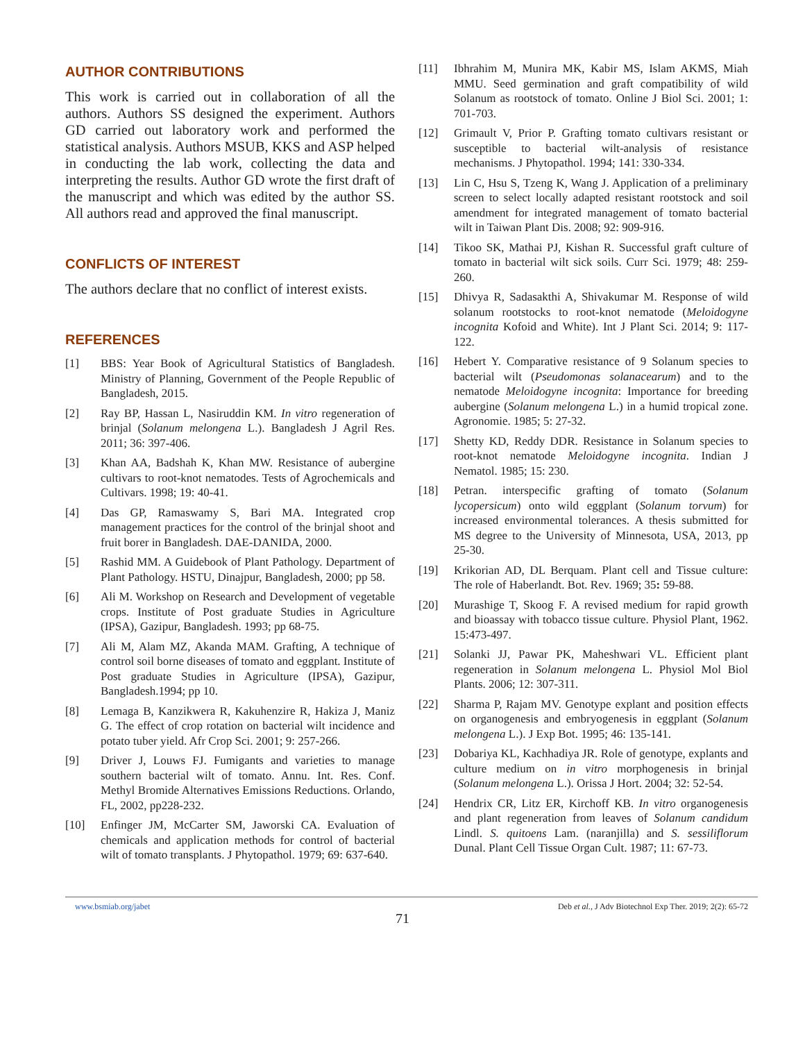AUTHOR CONTRIBUTIONS
This work is carried out in collaboration of all the authors. Authors SS designed the experiment. Authors GD carried out laboratory work and performed the statistical analysis. Authors MSUB, KKS and ASP helped in conducting the lab work, collecting the data and interpreting the results. Author GD wrote the first draft of the manuscript and which was edited by the author SS. All authors read and approved the final manuscript.
CONFLICTS OF INTEREST
The authors declare that no conflict of interest exists.
REFERENCES
[1] BBS: Year Book of Agricultural Statistics of Bangladesh. Ministry of Planning, Government of the People Republic of Bangladesh, 2015.
[2] Ray BP, Hassan L, Nasiruddin KM. In vitro regeneration of brinjal (Solanum melongena L.). Bangladesh J Agril Res. 2011; 36: 397-406.
[3] Khan AA, Badshah K, Khan MW. Resistance of aubergine cultivars to root-knot nematodes. Tests of Agrochemicals and Cultivars. 1998; 19: 40-41.
[4] Das GP, Ramaswamy S, Bari MA. Integrated crop management practices for the control of the brinjal shoot and fruit borer in Bangladesh. DAE-DANIDA, 2000.
[5] Rashid MM. A Guidebook of Plant Pathology. Department of Plant Pathology. HSTU, Dinajpur, Bangladesh, 2000; pp 58.
[6] Ali M. Workshop on Research and Development of vegetable crops. Institute of Post graduate Studies in Agriculture (IPSA), Gazipur, Bangladesh. 1993; pp 68-75.
[7] Ali M, Alam MZ, Akanda MAM. Grafting, A technique of control soil borne diseases of tomato and eggplant. Institute of Post graduate Studies in Agriculture (IPSA), Gazipur, Bangladesh.1994; pp 10.
[8] Lemaga B, Kanzikwera R, Kakuhenzire R, Hakiza J, Maniz G. The effect of crop rotation on bacterial wilt incidence and potato tuber yield. Afr Crop Sci. 2001; 9: 257-266.
[9] Driver J, Louws FJ. Fumigants and varieties to manage southern bacterial wilt of tomato. Annu. Int. Res. Conf. Methyl Bromide Alternatives Emissions Reductions. Orlando, FL, 2002, pp228-232.
[10] Enfinger JM, McCarter SM, Jaworski CA. Evaluation of chemicals and application methods for control of bacterial wilt of tomato transplants. J Phytopathol. 1979; 69: 637-640.
[11] Ibhrahim M, Munira MK, Kabir MS, Islam AKMS, Miah MMU. Seed germination and graft compatibility of wild Solanum as rootstock of tomato. Online J Biol Sci. 2001; 1: 701-703.
[12] Grimault V, Prior P. Grafting tomato cultivars resistant or susceptible to bacterial wilt-analysis of resistance mechanisms. J Phytopathol. 1994; 141: 330-334.
[13] Lin C, Hsu S, Tzeng K, Wang J. Application of a preliminary screen to select locally adapted resistant rootstock and soil amendment for integrated management of tomato bacterial wilt in Taiwan Plant Dis. 2008; 92: 909-916.
[14] Tikoo SK, Mathai PJ, Kishan R. Successful graft culture of tomato in bacterial wilt sick soils. Curr Sci. 1979; 48: 259-260.
[15] Dhivya R, Sadasakthi A, Shivakumar M. Response of wild solanum rootstocks to root-knot nematode (Meloidogyne incognita Kofoid and White). Int J Plant Sci. 2014; 9: 117-122.
[16] Hebert Y. Comparative resistance of 9 Solanum species to bacterial wilt (Pseudomonas solanacearum) and to the nematode Meloidogyne incognita: Importance for breeding aubergine (Solanum melongena L.) in a humid tropical zone. Agronomie. 1985; 5: 27-32.
[17] Shetty KD, Reddy DDR. Resistance in Solanum species to root-knot nematode Meloidogyne incognita. Indian J Nematol. 1985; 15: 230.
[18] Petran. interspecific grafting of tomato (Solanum lycopersicum) onto wild eggplant (Solanum torvum) for increased environmental tolerances. A thesis submitted for MS degree to the University of Minnesota, USA, 2013, pp 25-30.
[19] Krikorian AD, DL Berquam. Plant cell and Tissue culture: The role of Haberlandt. Bot. Rev. 1969; 35: 59-88.
[20] Murashige T, Skoog F. A revised medium for rapid growth and bioassay with tobacco tissue culture. Physiol Plant, 1962. 15:473-497.
[21] Solanki JJ, Pawar PK, Maheshwari VL. Efficient plant regeneration in Solanum melongena L. Physiol Mol Biol Plants. 2006; 12: 307-311.
[22] Sharma P, Rajam MV. Genotype explant and position effects on organogenesis and embryogenesis in eggplant (Solanum melongena L.). J Exp Bot. 1995; 46: 135-141.
[23] Dobariya KL, Kachhadiya JR. Role of genotype, explants and culture medium on in vitro morphogenesis in brinjal (Solanum melongena L.). Orissa J Hort. 2004; 32: 52-54.
[24] Hendrix CR, Litz ER, Kirchoff KB. In vitro organogenesis and plant regeneration from leaves of Solanum candidum Lindl. S. quitoens Lam. (naranjilla) and S. sessiliflorum Dunal. Plant Cell Tissue Organ Cult. 1987; 11: 67-73.
www.bsmiab.org/jabet Deb et al., J Adv Biotechnol Exp Ther. 2019; 2(2): 65-72
71